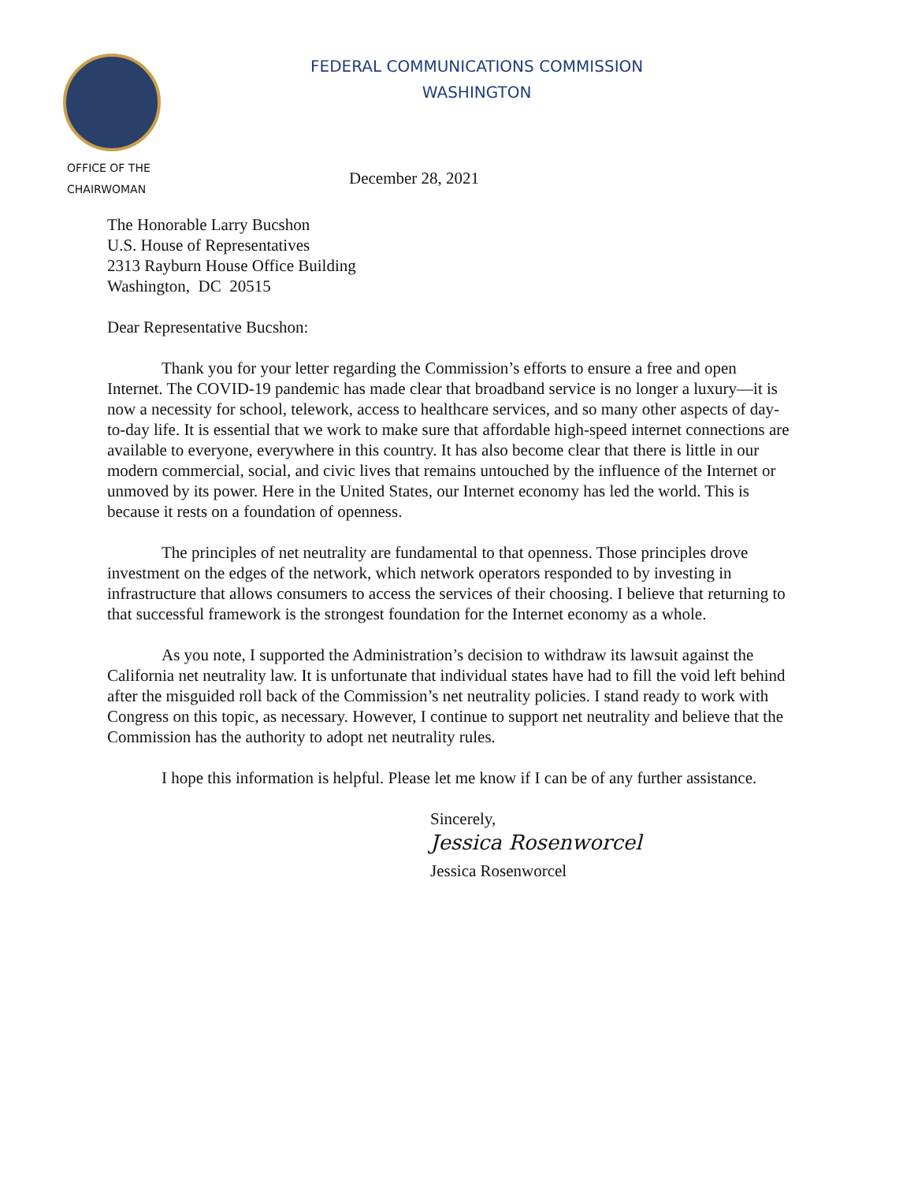FEDERAL COMMUNICATIONS COMMISSION
WASHINGTON
OFFICE OF THE
CHAIRWOMAN
December 28, 2021
The Honorable Larry Bucshon
U.S. House of Representatives
2313 Rayburn House Office Building
Washington, DC 20515
Dear Representative Bucshon:
Thank you for your letter regarding the Commission’s efforts to ensure a free and open Internet. The COVID-19 pandemic has made clear that broadband service is no longer a luxury—it is now a necessity for school, telework, access to healthcare services, and so many other aspects of day-to-day life. It is essential that we work to make sure that affordable high-speed internet connections are available to everyone, everywhere in this country. It has also become clear that there is little in our modern commercial, social, and civic lives that remains untouched by the influence of the Internet or unmoved by its power. Here in the United States, our Internet economy has led the world. This is because it rests on a foundation of openness.
The principles of net neutrality are fundamental to that openness. Those principles drove investment on the edges of the network, which network operators responded to by investing in infrastructure that allows consumers to access the services of their choosing. I believe that returning to that successful framework is the strongest foundation for the Internet economy as a whole.
As you note, I supported the Administration’s decision to withdraw its lawsuit against the California net neutrality law. It is unfortunate that individual states have had to fill the void left behind after the misguided roll back of the Commission’s net neutrality policies. I stand ready to work with Congress on this topic, as necessary. However, I continue to support net neutrality and believe that the Commission has the authority to adopt net neutrality rules.
I hope this information is helpful. Please let me know if I can be of any further assistance.
Sincerely,
Jessica Rosenworcel
Jessica Rosenworcel